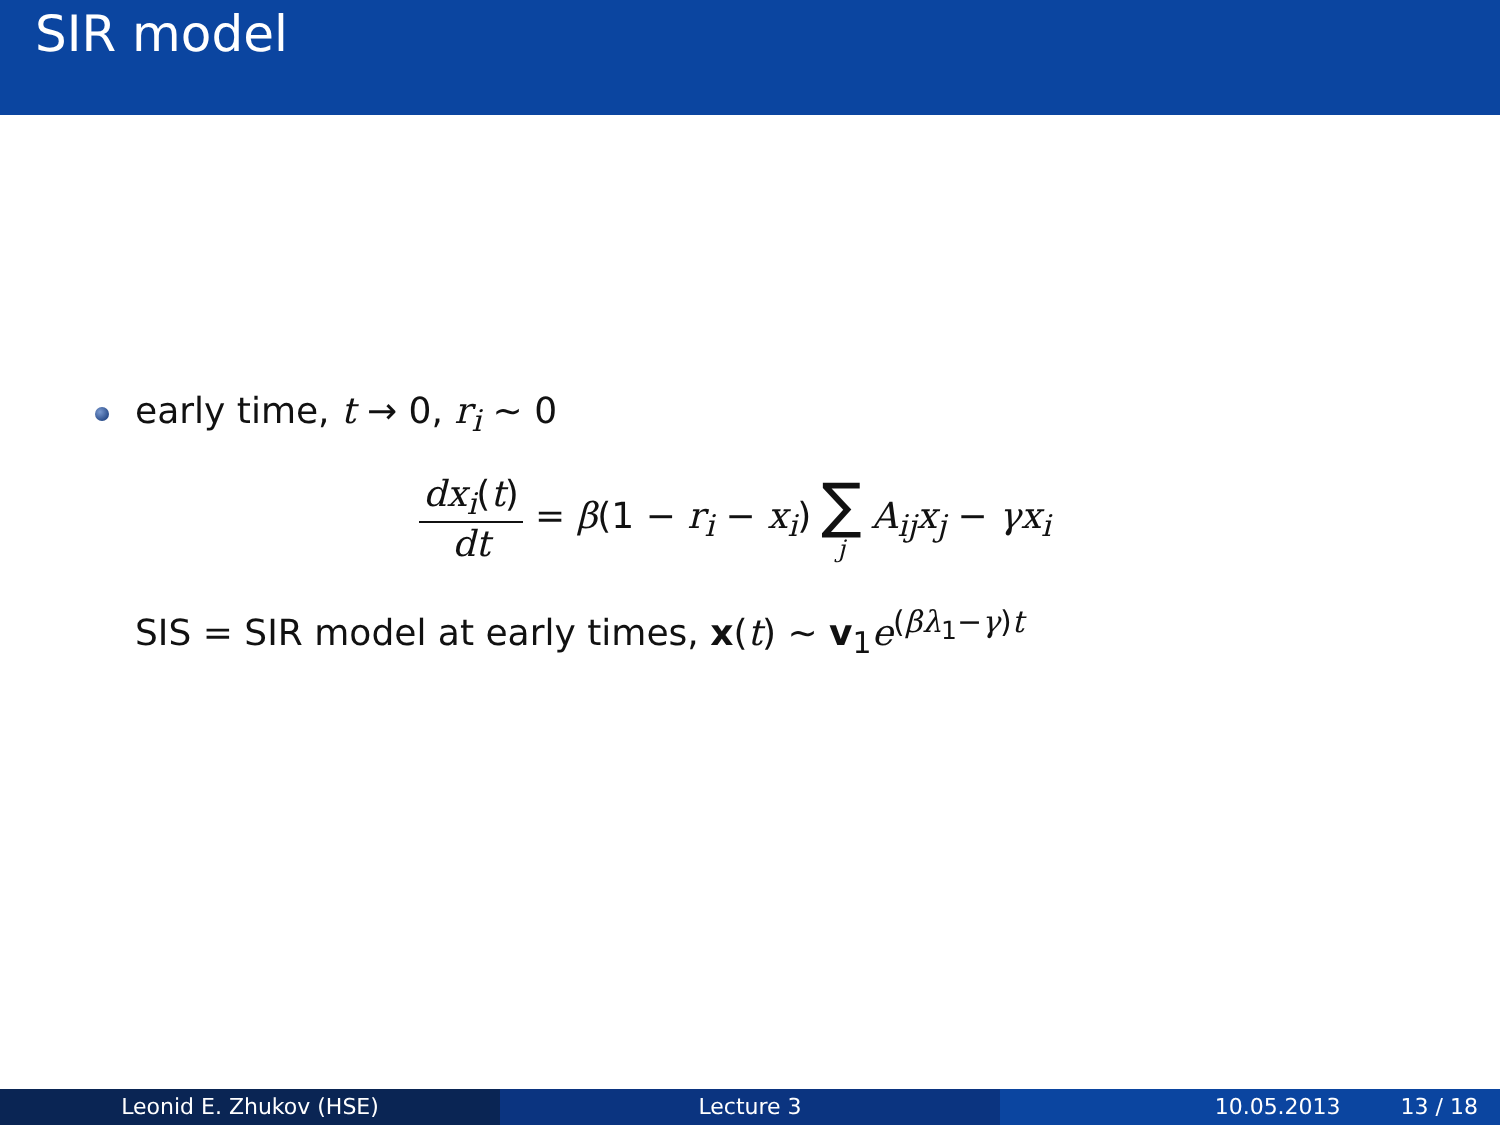SIR model
early time, t → 0, r<sub>i</sub> ∼ 0
dx<sub>i</sub>(t) dt = β(1 − r<sub>i</sub> − x<sub>i</sub>) ∑ j A<sub>ij</sub>x<sub>j</sub> − γx<sub>i</sub>
SIS = SIR model at early times, x(t) ∼ v<sub>1</sub>e<sup>(βλ<sub>1</sub>−γ)t</sup>
Leonid E. Zhukov (HSE) Lecture 3 10.05.2013 13 / 18